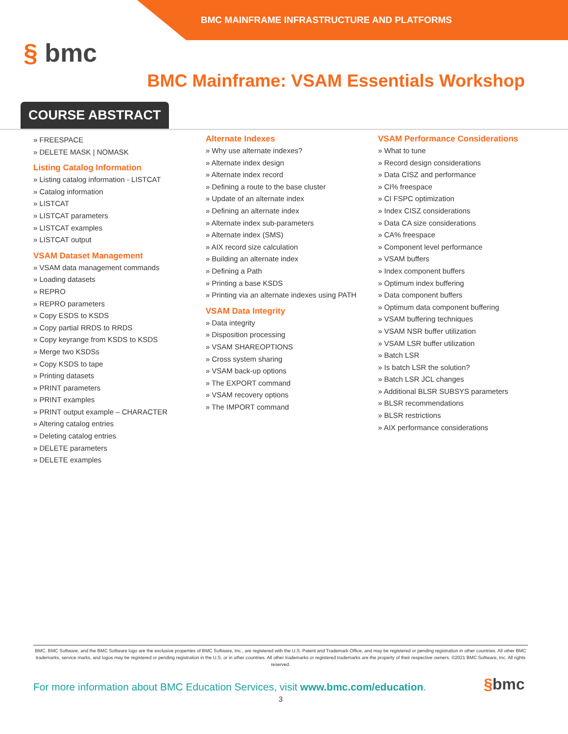BMC MAINFRAME INFRASTRUCTURE AND PLATFORMS
§ bmc
BMC Mainframe: VSAM Essentials Workshop
COURSE ABSTRACT
» FREESPACE
» DELETE MASK | NOMASK
Listing Catalog Information
» Listing catalog information - LISTCAT
» Catalog information
» LISTCAT
» LISTCAT parameters
» LISTCAT examples
» LISTCAT output
VSAM Dataset Management
» VSAM data management commands
» Loading datasets
» REPRO
» REPRO parameters
» Copy ESDS to KSDS
» Copy partial RRDS to RRDS
» Copy keyrange from KSDS to KSDS
» Merge two KSDSs
» Copy KSDS to tape
» Printing datasets
» PRINT parameters
» PRINT examples
» PRINT output example – CHARACTER
» Altering catalog entries
» Deleting catalog entries
» DELETE parameters
» DELETE examples
Alternate Indexes
» Why use alternate indexes?
» Alternate index design
» Alternate index record
» Defining a route to the base cluster
» Update of an alternate index
» Defining an alternate index
» Alternate index sub-parameters
» Alternate index (SMS)
» AIX record size calculation
» Building an alternate index
» Defining a Path
» Printing a base KSDS
» Printing via an alternate indexes using PATH
VSAM Data Integrity
» Data integrity
» Disposition processing
» VSAM SHAREOPTIONS
» Cross system sharing
» VSAM back-up options
» The EXPORT command
» VSAM recovery options
» The IMPORT command
VSAM Performance Considerations
» What to tune
» Record design considerations
» Data CISZ and performance
» CI% freespace
» CI FSPC optimization
» Index CISZ considerations
» Data CA size considerations
» CA% freespace
» Component level performance
» VSAM buffers
» Index component buffers
» Optimum index buffering
» Data component buffers
» Optimum data component buffering
» VSAM buffering techniques
» VSAM NSR buffer utilization
» VSAM LSR buffer utilization
» Batch LSR
» Is batch LSR the solution?
» Batch LSR JCL changes
» Additional BLSR SUBSYS parameters
» BLSR recommendations
» BLSR restrictions
» AIX performance considerations
BMC, BMC Software, and the BMC Software logo are the exclusive properties of BMC Software, Inc., are registered with the U.S. Patent and Trademark Office, and may be registered or pending registration in other countries. All other BMC trademarks, service marks, and logos may be registered or pending registration in the U.S. or in other countries. All other trademarks or registered trademarks are the property of their respective owners. ©2021 BMC Software, Inc. All rights reserved.
For more information about BMC Education Services, visit www.bmc.com/education.
§bmc
3